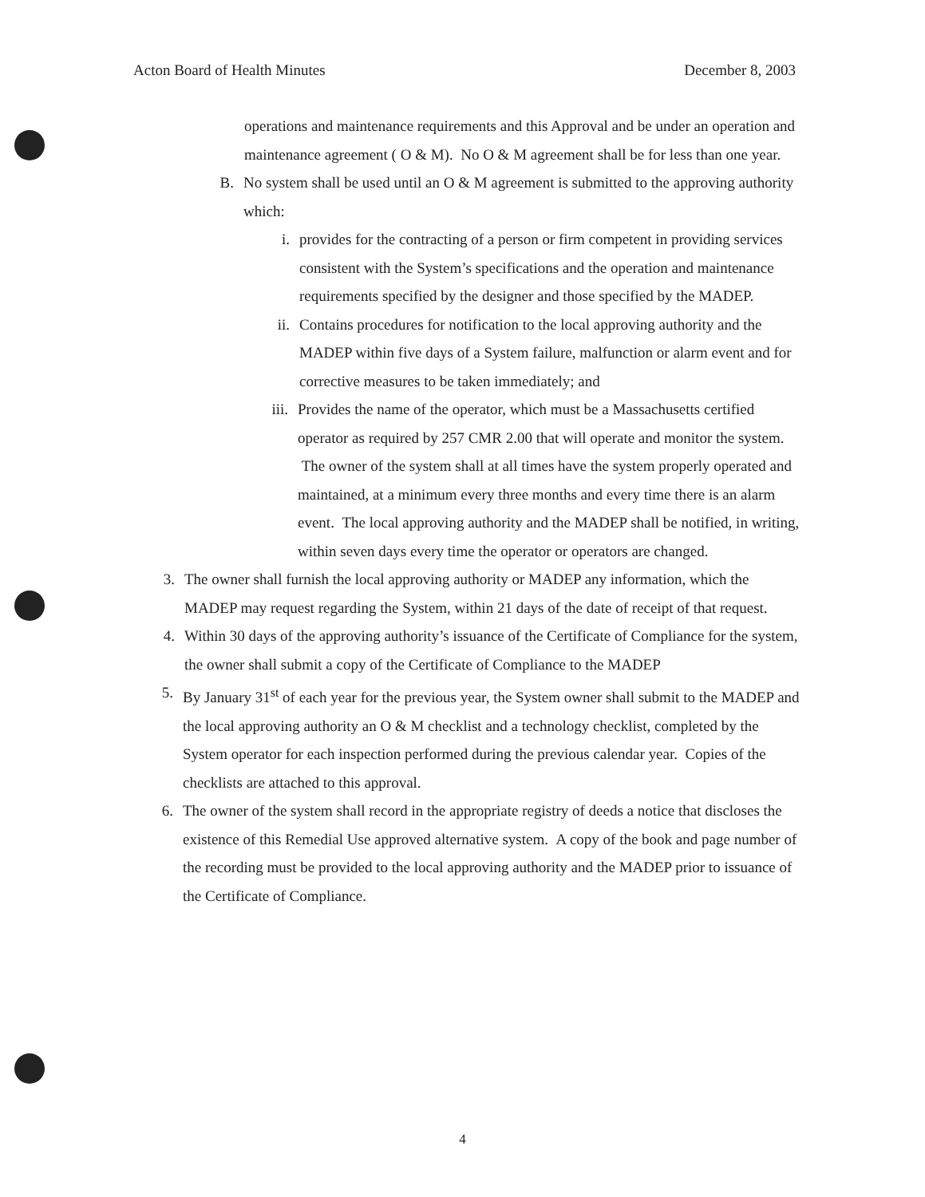Acton Board of Health Minutes December 8, 2003
operations and maintenance requirements and this Approval and be under an operation and maintenance agreement ( O & M). No O & M agreement shall be for less than one year.
B. No system shall be used until an O & M agreement is submitted to the approving authority which:
i. provides for the contracting of a person or firm competent in providing services consistent with the System’s specifications and the operation and maintenance requirements specified by the designer and those specified by the MADEP.
ii. Contains procedures for notification to the local approving authority and the MADEP within five days of a System failure, malfunction or alarm event and for corrective measures to be taken immediately; and
iii. Provides the name of the operator, which must be a Massachusetts certified operator as required by 257 CMR 2.00 that will operate and monitor the system. The owner of the system shall at all times have the system properly operated and maintained, at a minimum every three months and every time there is an alarm event. The local approving authority and the MADEP shall be notified, in writing, within seven days every time the operator or operators are changed.
3. The owner shall furnish the local approving authority or MADEP any information, which the MADEP may request regarding the System, within 21 days of the date of receipt of that request.
4. Within 30 days of the approving authority’s issuance of the Certificate of Compliance for the system, the owner shall submit a copy of the Certificate of Compliance to the MADEP
5. By January 31<sup>st</sup> of each year for the previous year, the System owner shall submit to the MADEP and the local approving authority an O & M checklist and a technology checklist, completed by the System operator for each inspection performed during the previous calendar year. Copies of the checklists are attached to this approval.
6. The owner of the system shall record in the appropriate registry of deeds a notice that discloses the existence of this Remedial Use approved alternative system. A copy of the book and page number of the recording must be provided to the local approving authority and the MADEP prior to issuance of the Certificate of Compliance.
4